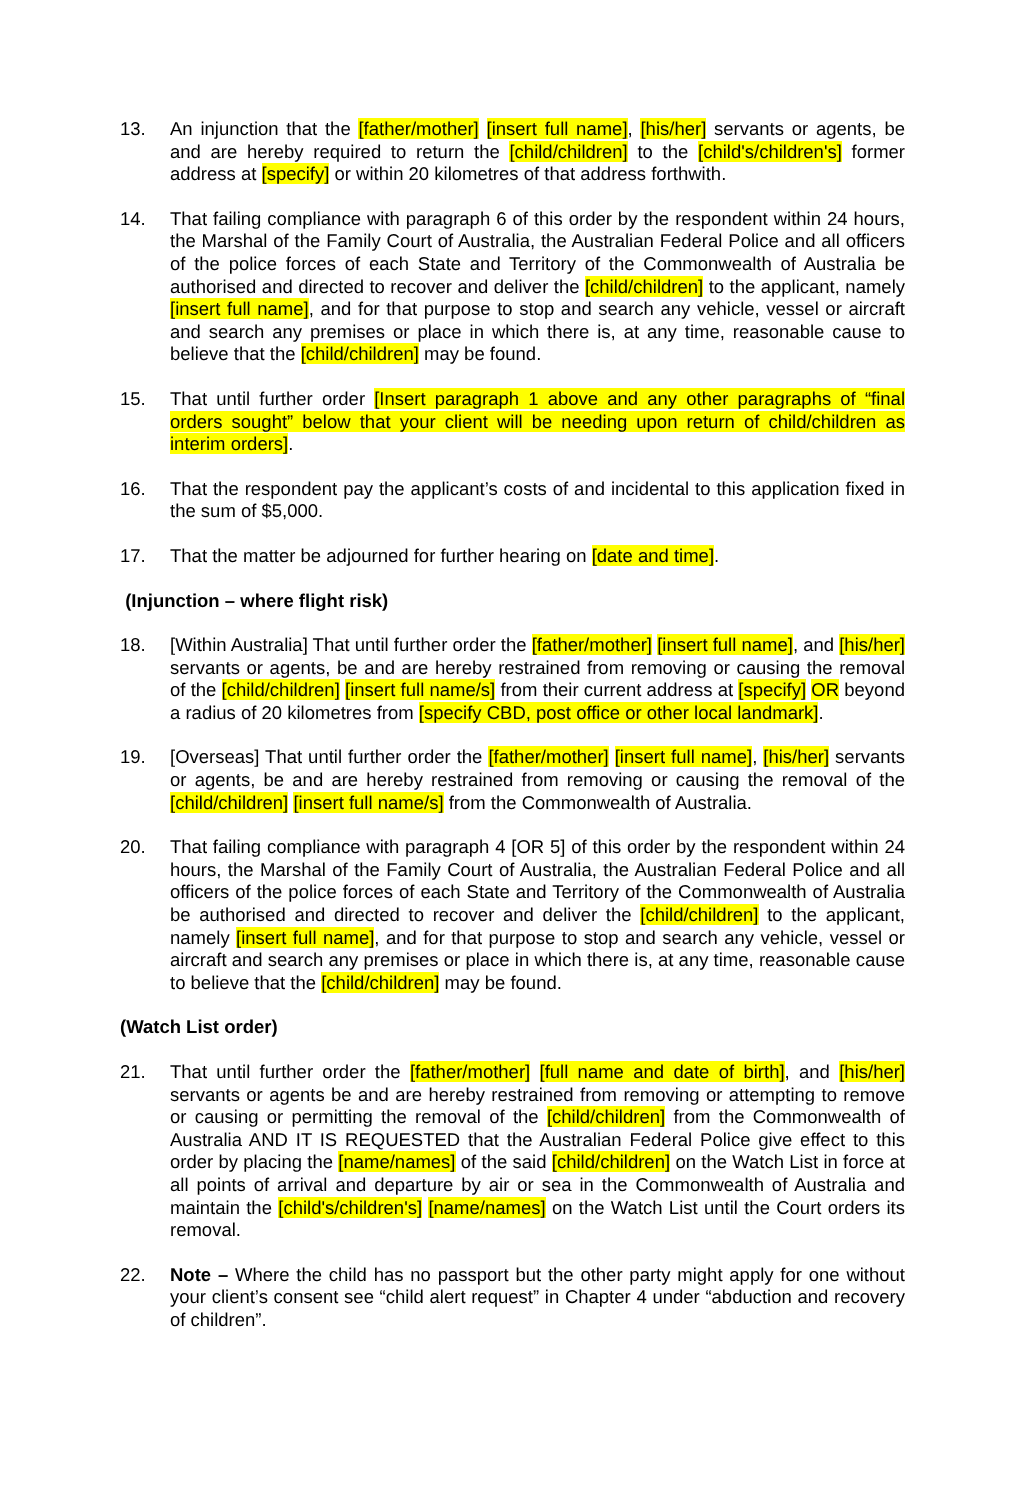13. An injunction that the [father/mother] [insert full name], [his/her] servants or agents, be and are hereby required to return the [child/children] to the [child's/children's] former address at [specify] or within 20 kilometres of that address forthwith.
14. That failing compliance with paragraph 6 of this order by the respondent within 24 hours, the Marshal of the Family Court of Australia, the Australian Federal Police and all officers of the police forces of each State and Territory of the Commonwealth of Australia be authorised and directed to recover and deliver the [child/children] to the applicant, namely [insert full name], and for that purpose to stop and search any vehicle, vessel or aircraft and search any premises or place in which there is, at any time, reasonable cause to believe that the [child/children] may be found.
15. That until further order [Insert paragraph 1 above and any other paragraphs of “final orders sought” below that your client will be needing upon return of child/children as interim orders].
16. That the respondent pay the applicant’s costs of and incidental to this application fixed in the sum of $5,000.
17. That the matter be adjourned for further hearing on [date and time].
(Injunction – where flight risk)
18. [Within Australia] That until further order the [father/mother] [insert full name], and [his/her] servants or agents, be and are hereby restrained from removing or causing the removal of the [child/children] [insert full name/s] from their current address at [specify] OR beyond a radius of 20 kilometres from [specify CBD, post office or other local landmark].
19. [Overseas] That until further order the [father/mother] [insert full name], [his/her] servants or agents, be and are hereby restrained from removing or causing the removal of the [child/children] [insert full name/s] from the Commonwealth of Australia.
20. That failing compliance with paragraph 4 [OR 5] of this order by the respondent within 24 hours, the Marshal of the Family Court of Australia, the Australian Federal Police and all officers of the police forces of each State and Territory of the Commonwealth of Australia be authorised and directed to recover and deliver the [child/children] to the applicant, namely [insert full name], and for that purpose to stop and search any vehicle, vessel or aircraft and search any premises or place in which there is, at any time, reasonable cause to believe that the [child/children] may be found.
(Watch List order)
21. That until further order the [father/mother] [full name and date of birth], and [his/her] servants or agents be and are hereby restrained from removing or attempting to remove or causing or permitting the removal of the [child/children] from the Commonwealth of Australia AND IT IS REQUESTED that the Australian Federal Police give effect to this order by placing the [name/names] of the said [child/children] on the Watch List in force at all points of arrival and departure by air or sea in the Commonwealth of Australia and maintain the [child's/children's] [name/names] on the Watch List until the Court orders its removal.
22. Note – Where the child has no passport but the other party might apply for one without your client’s consent see “child alert request” in Chapter 4 under “abduction and recovery of children”.